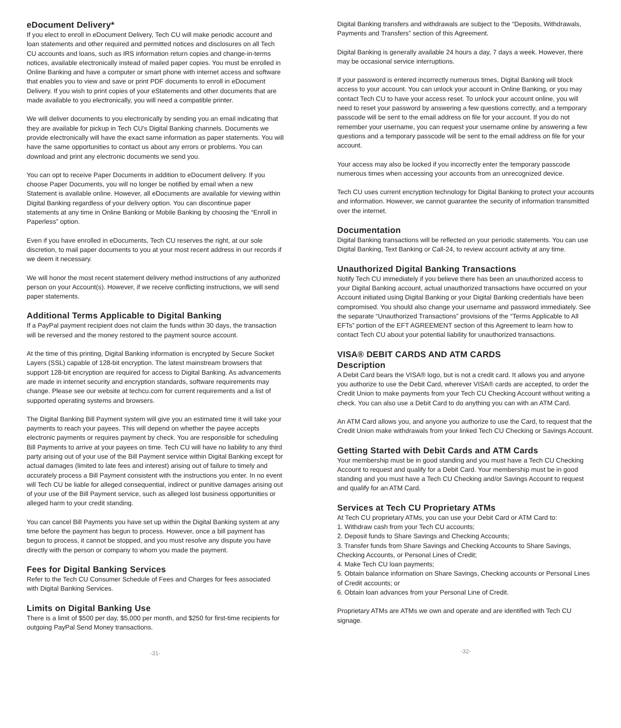eDocument Delivery*
If you elect to enroll in eDocument Delivery, Tech CU will make periodic account and loan statements and other required and permitted notices and disclosures on all Tech CU accounts and loans, such as IRS information return copies and change-in-terms notices, available electronically instead of mailed paper copies. You must be enrolled in Online Banking and have a computer or smart phone with internet access and software that enables you to view and save or print PDF documents to enroll in eDocument Delivery. If you wish to print copies of your eStatements and other documents that are made available to you electronically, you will need a compatible printer.
We will deliver documents to you electronically by sending you an email indicating that they are available for pickup in Tech CU's Digital Banking channels. Documents we provide electronically will have the exact same information as paper statements. You will have the same opportunities to contact us about any errors or problems. You can download and print any electronic documents we send you.
You can opt to receive Paper Documents in addition to eDocument delivery. If you choose Paper Documents, you will no longer be notified by email when a new Statement is available online. However, all eDocuments are available for viewing within Digital Banking regardless of your delivery option. You can discontinue paper statements at any time in Online Banking or Mobile Banking by choosing the “Enroll in Paperless” option.
Even if you have enrolled in eDocuments, Tech CU reserves the right, at our sole discretion, to mail paper documents to you at your most recent address in our records if we deem it necessary.
We will honor the most recent statement delivery method instructions of any authorized person on your Account(s). However, if we receive conflicting instructions, we will send paper statements.
Additional Terms Applicable to Digital Banking
If a PayPal payment recipient does not claim the funds within 30 days, the transaction will be reversed and the money restored to the payment source account.
At the time of this printing, Digital Banking information is encrypted by Secure Socket Layers (SSL) capable of 128-bit encryption. The latest mainstream browsers that support 128-bit encryption are required for access to Digital Banking. As advancements are made in internet security and encryption standards, software requirements may change. Please see our website at techcu.com for current requirements and a list of supported operating systems and browsers.
The Digital Banking Bill Payment system will give you an estimated time it will take your payments to reach your payees. This will depend on whether the payee accepts electronic payments or requires payment by check. You are responsible for scheduling Bill Payments to arrive at your payees on time. Tech CU will have no liability to any third party arising out of your use of the Bill Payment service within Digital Banking except for actual damages (limited to late fees and interest) arising out of failure to timely and accurately process a Bill Payment consistent with the instructions you enter. In no event will Tech CU be liable for alleged consequential, indirect or punitive damages arising out of your use of the Bill Payment service, such as alleged lost business opportunities or alleged harm to your credit standing.
You can cancel Bill Payments you have set up within the Digital Banking system at any time before the payment has begun to process. However, once a bill payment has begun to process, it cannot be stopped, and you must resolve any dispute you have directly with the person or company to whom you made the payment.
Fees for Digital Banking Services
Refer to the Tech CU Consumer Schedule of Fees and Charges for fees associated with Digital Banking Services.
Limits on Digital Banking Use
There is a limit of $500 per day, $5,000 per month, and $250 for first-time recipients for outgoing PayPal Send Money transactions.
-31-
Digital Banking transfers and withdrawals are subject to the “Deposits, Withdrawals, Payments and Transfers” section of this Agreement.
Digital Banking is generally available 24 hours a day, 7 days a week. However, there may be occasional service interruptions.
If your password is entered incorrectly numerous times, Digital Banking will block access to your account. You can unlock your account in Online Banking, or you may contact Tech CU to have your access reset. To unlock your account online, you will need to reset your password by answering a few questions correctly, and a temporary passcode will be sent to the email address on file for your account. If you do not remember your username, you can request your username online by answering a few questions and a temporary passcode will be sent to the email address on file for your account.
Your access may also be locked if you incorrectly enter the temporary passcode numerous times when accessing your accounts from an unrecognized device.
Tech CU uses current encryption technology for Digital Banking to protect your accounts and information. However, we cannot guarantee the security of information transmitted over the internet.
Documentation
Digital Banking transactions will be reflected on your periodic statements. You can use Digital Banking, Text Banking or Call-24, to review account activity at any time.
Unauthorized Digital Banking Transactions
Notify Tech CU immediately if you believe there has been an unauthorized access to your Digital Banking account, actual unauthorized transactions have occurred on your Account initiated using Digital Banking or your Digital Banking credentials have been compromised. You should also change your username and password immediately. See the separate “Unauthorized Transactions” provisions of the “Terms Applicable to All EFTs” portion of the EFT AGREEMENT section of this Agreement to learn how to contact Tech CU about your potential liability for unauthorized transactions.
VISA® DEBIT CARDS AND ATM CARDS
Description
A Debit Card bears the VISA® logo, but is not a credit card. It allows you and anyone you authorize to use the Debit Card, wherever VISA® cards are accepted, to order the Credit Union to make payments from your Tech CU Checking Account without writing a check. You can also use a Debit Card to do anything you can with an ATM Card.
An ATM Card allows you, and anyone you authorize to use the Card, to request that the Credit Union make withdrawals from your linked Tech CU Checking or Savings Account.
Getting Started with Debit Cards and ATM Cards
Your membership must be in good standing and you must have a Tech CU Checking Account to request and qualify for a Debit Card. Your membership must be in good standing and you must have a Tech CU Checking and/or Savings Account to request and qualify for an ATM Card.
Services at Tech CU Proprietary ATMs
At Tech CU proprietary ATMs, you can use your Debit Card or ATM Card to:
1. Withdraw cash from your Tech CU accounts;
2. Deposit funds to Share Savings and Checking Accounts;
3. Transfer funds from Share Savings and Checking Accounts to Share Savings, Checking Accounts, or Personal Lines of Credit;
4. Make Tech CU loan payments;
5. Obtain balance information on Share Savings, Checking accounts or Personal Lines of Credit accounts; or
6. Obtain loan advances from your Personal Line of Credit.
Proprietary ATMs are ATMs we own and operate and are identified with Tech CU signage.
-32-